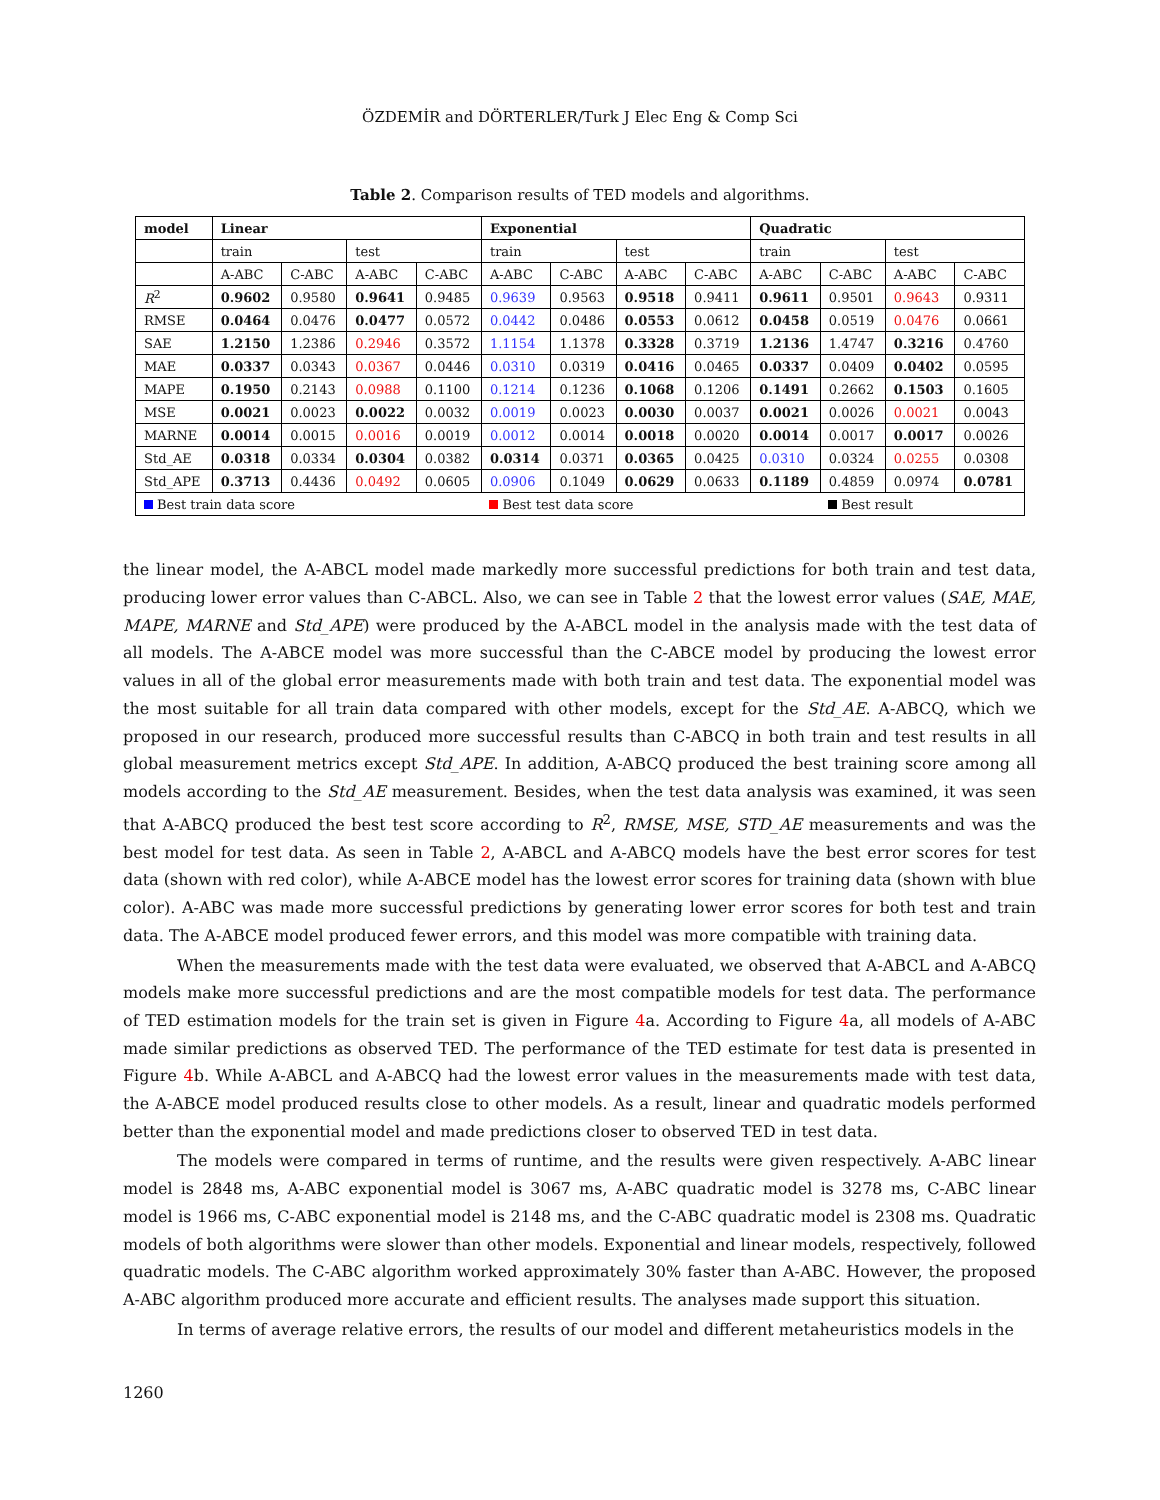ÖZDEMİR and DÖRTERLER/Turk J Elec Eng & Comp Sci
Table 2. Comparison results of TED models and algorithms.
| model | Linear | | | | Exponential | | | | Quadratic | | | |
| --- | --- | --- | --- | --- | --- | --- | --- | --- | --- | --- | --- | --- |
| | train | | test | | train | | test | | train | | test | |
| | A-ABC | C-ABC | A-ABC | C-ABC | A-ABC | C-ABC | A-ABC | C-ABC | A-ABC | C-ABC | A-ABC | C-ABC |
| R<sup>2</sup> | 0.9602 | 0.9580 | 0.9641 | 0.9485 | 0.9639 | 0.9563 | 0.9518 | 0.9411 | 0.9611 | 0.9501 | 0.9643 | 0.9311 |
| RMSE | 0.0464 | 0.0476 | 0.0477 | 0.0572 | 0.0442 | 0.0486 | 0.0553 | 0.0612 | 0.0458 | 0.0519 | 0.0476 | 0.0661 |
| SAE | 1.2150 | 1.2386 | 0.2946 | 0.3572 | 1.1154 | 1.1378 | 0.3328 | 0.3719 | 1.2136 | 1.4747 | 0.3216 | 0.4760 |
| MAE | 0.0337 | 0.0343 | 0.0367 | 0.0446 | 0.0310 | 0.0319 | 0.0416 | 0.0465 | 0.0337 | 0.0409 | 0.0402 | 0.0595 |
| MAPE | 0.1950 | 0.2143 | 0.0988 | 0.1100 | 0.1214 | 0.1236 | 0.1068 | 0.1206 | 0.1491 | 0.2662 | 0.1503 | 0.1605 |
| MSE | 0.0021 | 0.0023 | 0.0022 | 0.0032 | 0.0019 | 0.0023 | 0.0030 | 0.0037 | 0.0021 | 0.0026 | 0.0021 | 0.0043 |
| MARNE | 0.0014 | 0.0015 | 0.0016 | 0.0019 | 0.0012 | 0.0014 | 0.0018 | 0.0020 | 0.0014 | 0.0017 | 0.0017 | 0.0026 |
| Std_AE | 0.0318 | 0.0334 | 0.0304 | 0.0382 | 0.0314 | 0.0371 | 0.0365 | 0.0425 | 0.0310 | 0.0324 | 0.0255 | 0.0308 |
| Std_APE | 0.3713 | 0.4436 | 0.0492 | 0.0605 | 0.0906 | 0.1049 | 0.0629 | 0.0633 | 0.1189 | 0.4859 | 0.0974 | 0.0781 |
| Best train data score | | | | | Best test data score | | | | | Best result | | |
the linear model, the A-ABCL model made markedly more successful predictions for both train and test data, producing lower error values than C-ABCL. Also, we can see in Table 2 that the lowest error values (SAE, MAE, MAPE, MARNE and Std_APE) were produced by the A-ABCL model in the analysis made with the test data of all models. The A-ABCE model was more successful than the C-ABCE model by producing the lowest error values in all of the global error measurements made with both train and test data. The exponential model was the most suitable for all train data compared with other models, except for the Std_AE. A-ABCQ, which we proposed in our research, produced more successful results than C-ABCQ in both train and test results in all global measurement metrics except Std_APE. In addition, A-ABCQ produced the best training score among all models according to the Std_AE measurement. Besides, when the test data analysis was examined, it was seen that A-ABCQ produced the best test score according to R<sup>2</sup>, RMSE, MSE, STD_AE measurements and was the best model for test data. As seen in Table 2, A-ABCL and A-ABCQ models have the best error scores for test data (shown with red color), while A-ABCE model has the lowest error scores for training data (shown with blue color). A-ABC was made more successful predictions by generating lower error scores for both test and train data. The A-ABCE model produced fewer errors, and this model was more compatible with training data.
When the measurements made with the test data were evaluated, we observed that A-ABCL and A-ABCQ models make more successful predictions and are the most compatible models for test data. The performance of TED estimation models for the train set is given in Figure 4a. According to Figure 4a, all models of A-ABC made similar predictions as observed TED. The performance of the TED estimate for test data is presented in Figure 4b. While A-ABCL and A-ABCQ had the lowest error values in the measurements made with test data, the A-ABCE model produced results close to other models. As a result, linear and quadratic models performed better than the exponential model and made predictions closer to observed TED in test data.
The models were compared in terms of runtime, and the results were given respectively. A-ABC linear model is 2848 ms, A-ABC exponential model is 3067 ms, A-ABC quadratic model is 3278 ms, C-ABC linear model is 1966 ms, C-ABC exponential model is 2148 ms, and the C-ABC quadratic model is 2308 ms. Quadratic models of both algorithms were slower than other models. Exponential and linear models, respectively, followed quadratic models. The C-ABC algorithm worked approximately 30% faster than A-ABC. However, the proposed A-ABC algorithm produced more accurate and efficient results. The analyses made support this situation.
In terms of average relative errors, the results of our model and different metaheuristics models in the
1260